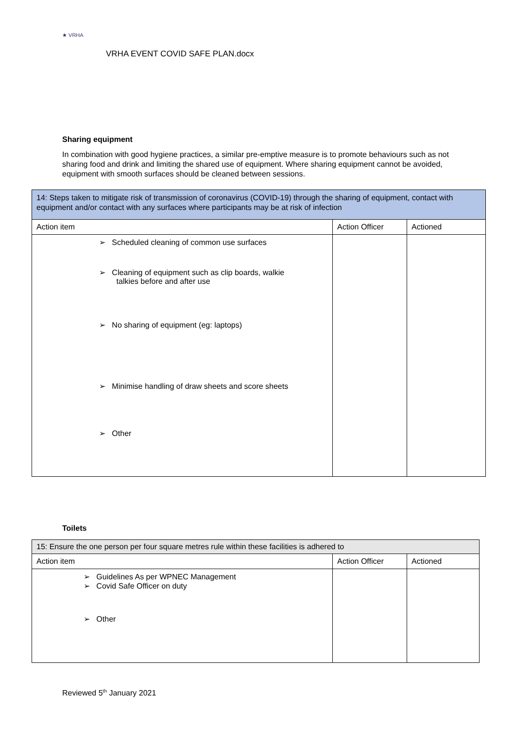★ VRHA
VRHA EVENT COVID SAFE PLAN.docx
Sharing equipment
In combination with good hygiene practices, a similar pre-emptive measure is to promote behaviours such as not sharing food and drink and limiting the shared use of equipment. Where sharing equipment cannot be avoided, equipment with smooth surfaces should be cleaned between sessions.
| 14: Steps taken to mitigate risk of transmission of coronavirus (COVID-19) through the sharing of equipment, contact with equipment and/or contact with any surfaces where participants may be at risk of infection | | |
| Action item | Action Officer | Actioned |
| ➢ Scheduled cleaning of common use surfaces ➢ Cleaning of equipment such as clip boards, walkie talkies before and after use ➢ No sharing of equipment (eg: laptops) ➢ Minimise handling of draw sheets and score sheets ➢ Other | | |
Toilets
| 15: Ensure the one person per four square metres rule within these facilities is adhered to | | |
| Action item | Action Officer | Actioned |
| ➢ Guidelines As per WPNEC Management ➢ Covid Safe Officer on duty ➢ Other | | |
Reviewed 5<sup>th</sup> January 2021